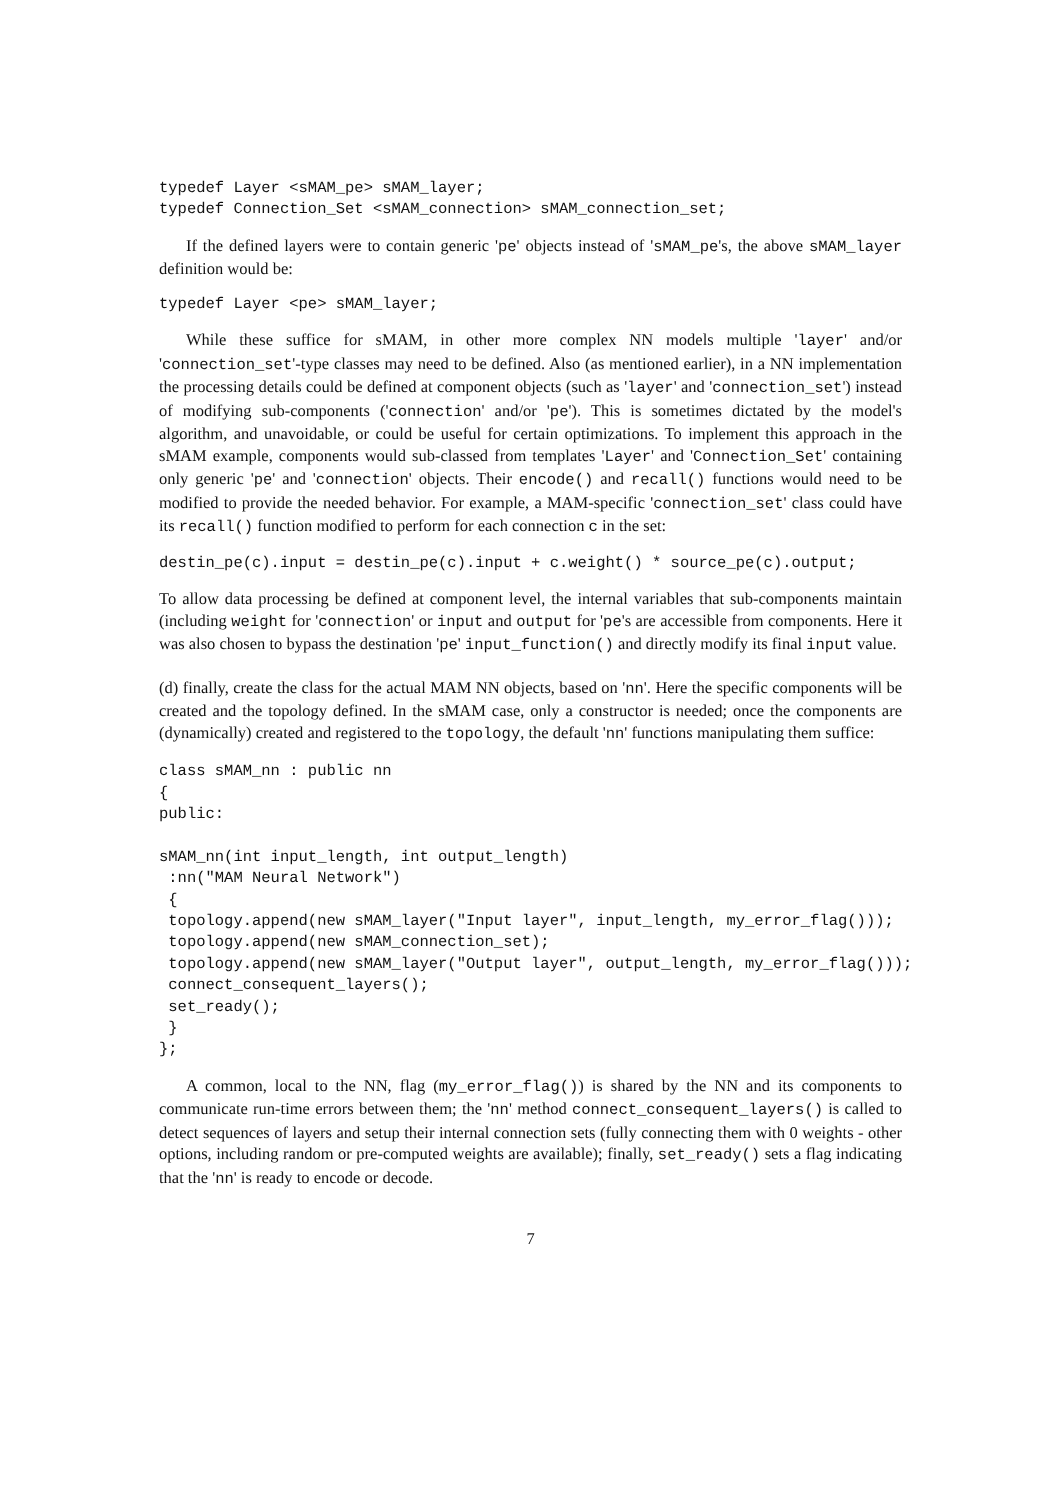typedef Layer <sMAM_pe> sMAM_layer;
typedef Connection_Set <sMAM_connection> sMAM_connection_set;
If the defined layers were to contain generic 'pe' objects instead of 'sMAM_pe's, the above sMAM_layer definition would be:
typedef Layer <pe> sMAM_layer;
While these suffice for sMAM, in other more complex NN models multiple 'layer' and/or 'connection_set'-type classes may need to be defined. Also (as mentioned earlier), in a NN implementation the processing details could be defined at component objects (such as 'layer' and 'connection_set') instead of modifying sub-components ('connection' and/or 'pe'). This is sometimes dictated by the model's algorithm, and unavoidable, or could be useful for certain optimizations. To implement this approach in the sMAM example, components would sub-classed from templates 'Layer' and 'Connection_Set' containing only generic 'pe' and 'connection' objects. Their encode() and recall() functions would need to be modified to provide the needed behavior. For example, a MAM-specific 'connection_set' class could have its recall() function modified to perform for each connection c in the set:
destin_pe(c).input = destin_pe(c).input + c.weight() * source_pe(c).output;
To allow data processing be defined at component level, the internal variables that sub-components maintain (including weight for 'connection' or input and output for 'pe's are accessible from components. Here it was also chosen to bypass the destination 'pe' input_function() and directly modify its final input value.
(d) finally, create the class for the actual MAM NN objects, based on 'nn'. Here the specific components will be created and the topology defined. In the sMAM case, only a constructor is needed; once the components are (dynamically) created and registered to the topology, the default 'nn' functions manipulating them suffice:
class sMAM_nn : public nn
{
public:

sMAM_nn(int input_length, int output_length)
 :nn("MAM Neural Network")
 {
 topology.append(new sMAM_layer("Input layer", input_length, my_error_flag()));
 topology.append(new sMAM_connection_set);
 topology.append(new sMAM_layer("Output layer", output_length, my_error_flag()));
 connect_consequent_layers();
 set_ready();
 }
};
A common, local to the NN, flag (my_error_flag()) is shared by the NN and its components to communicate run-time errors between them; the 'nn' method connect_consequent_layers() is called to detect sequences of layers and setup their internal connection sets (fully connecting them with 0 weights - other options, including random or pre-computed weights are available); finally, set_ready() sets a flag indicating that the 'nn' is ready to encode or decode.
7